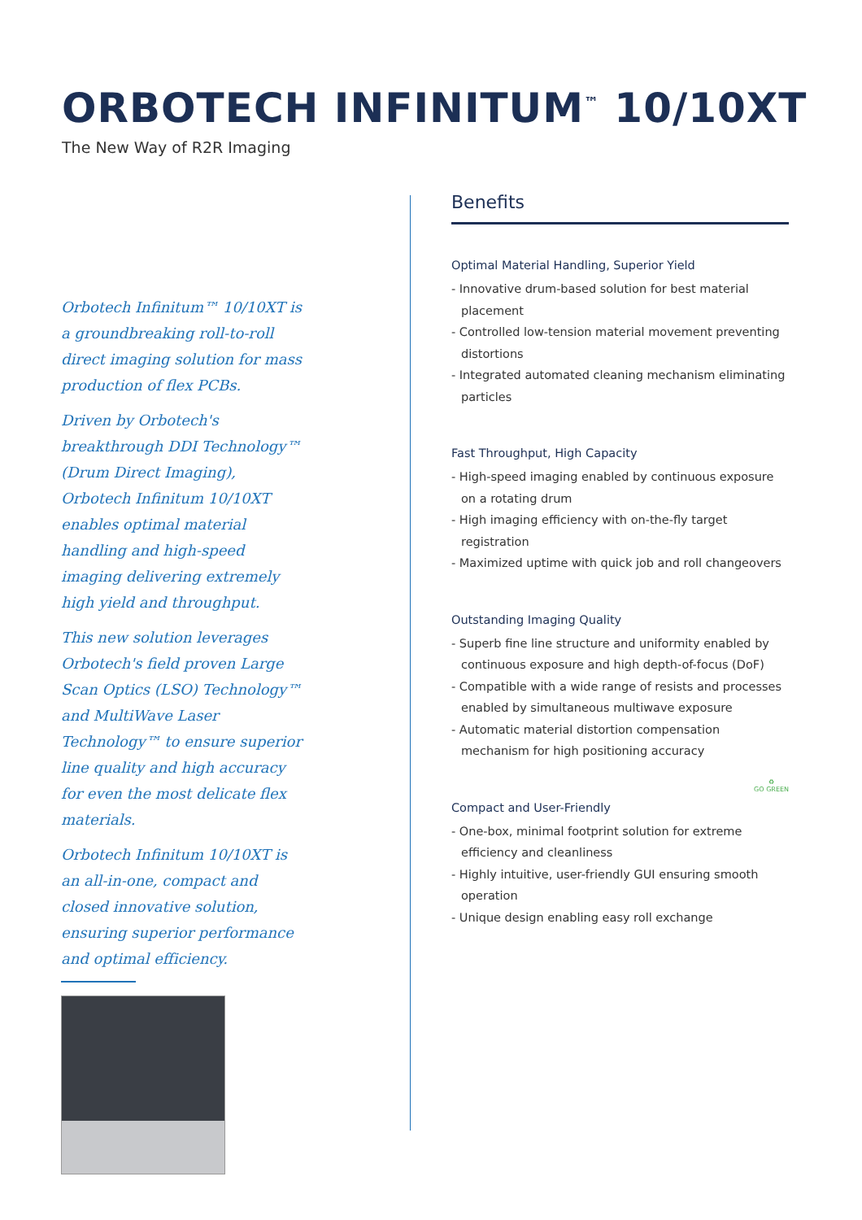ORBOTECH INFINITUM<sup>™</sup> 10/10XT
The New Way of R2R Imaging
Orbotech Infinitum™ 10/10XT is a groundbreaking roll-to-roll direct imaging solution for mass production of flex PCBs.
Driven by Orbotech's breakthrough DDI Technology™ (Drum Direct Imaging), Orbotech Infinitum 10/10XT enables optimal material handling and high-speed imaging delivering extremely high yield and throughput.
This new solution leverages Orbotech's field proven Large Scan Optics (LSO) Technology™ and MultiWave Laser Technology™ to ensure superior line quality and high accuracy for even the most delicate flex materials.
Orbotech Infinitum 10/10XT is an all-in-one, compact and closed innovative solution, ensuring superior performance and optimal efficiency.
Benefits
Optimal Material Handling, Superior Yield
- Innovative drum-based solution for best material placement
- Controlled low-tension material movement preventing distortions
- Integrated automated cleaning mechanism eliminating particles
Fast Throughput, High Capacity
- High-speed imaging enabled by continuous exposure on a rotating drum
- High imaging efficiency with on-the-fly target registration
- Maximized uptime with quick job and roll changeovers
Outstanding Imaging Quality
- Superb fine line structure and uniformity enabled by continuous exposure and high depth-of-focus (DoF)
- Compatible with a wide range of resists and processes enabled by simultaneous multiwave exposure
- Automatic material distortion compensation mechanism for high positioning accuracy
Compact and User-Friendly ♻
GO GREEN
- One-box, minimal footprint solution for extreme efficiency and cleanliness
- Highly intuitive, user-friendly GUI ensuring smooth operation
- Unique design enabling easy roll exchange